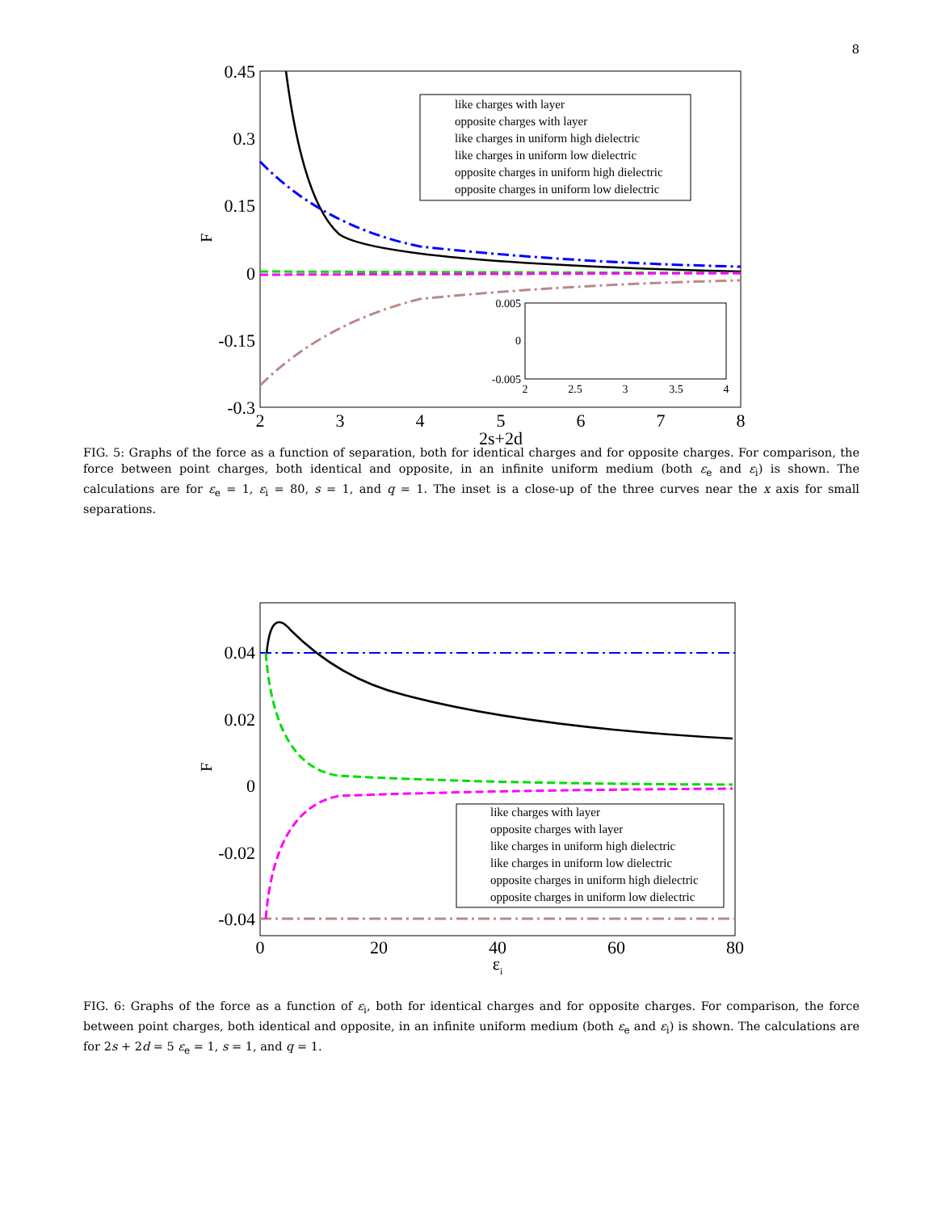8
0.45
0.3
0.15
0
-0.15
-0.3
2
3
4
5
6
7
8
2s+2d
F
like charges with layer
opposite charges with layer
like charges in uniform high dielectric
like charges in uniform low dielectric
opposite charges in uniform high dielectric
opposite charges in uniform low dielectric
0.005
0
-0.005
2
2.5
3
3.5
4
FIG. 5: Graphs of the force as a function of separation, both for identical charges and for opposite charges. For comparison, the force between point charges, both identical and opposite, in an infinite uniform medium (both ε<sub>e</sub> and ε<sub>i</sub>) is shown. The calculations are for ε<sub>e</sub> = 1, ε<sub>i</sub> = 80, s = 1, and q = 1. The inset is a close-up of the three curves near the x axis for small separations.
0.04
0.02
0
-0.02
-0.04
0
20
40
60
80
εi
F
like charges with layer
opposite charges with layer
like charges in uniform high dielectric
like charges in uniform low dielectric
opposite charges in uniform high dielectric
opposite charges in uniform low dielectric
FIG. 6: Graphs of the force as a function of ε<sub>i</sub>, both for identical charges and for opposite charges. For comparison, the force between point charges, both identical and opposite, in an infinite uniform medium (both ε<sub>e</sub> and ε<sub>i</sub>) is shown. The calculations are for 2s + 2d = 5 ε<sub>e</sub> = 1, s = 1, and q = 1.